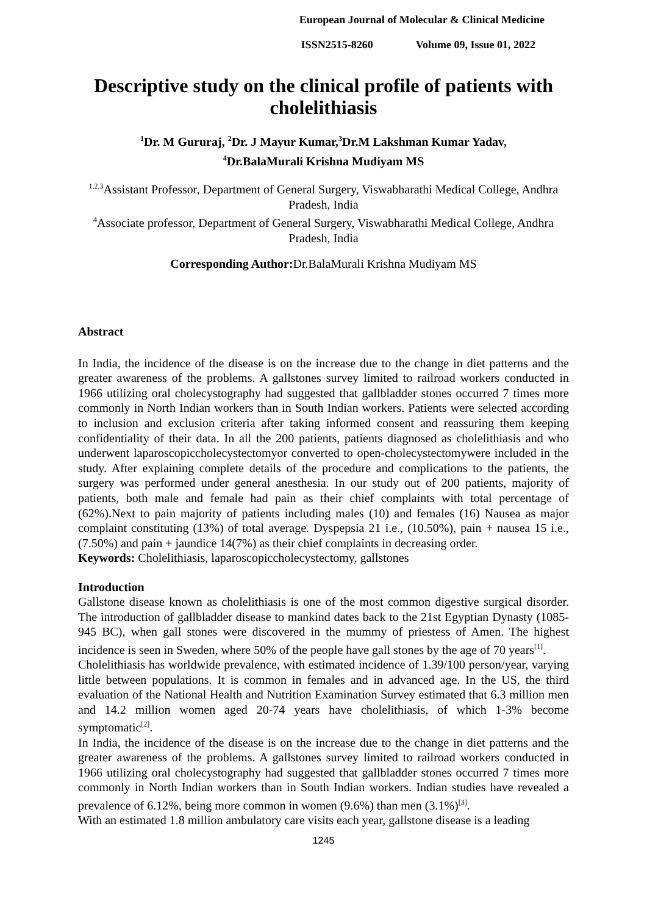European Journal of Molecular & Clinical Medicine
ISSN2515-8260 Volume 09, Issue 01, 2022
Descriptive study on the clinical profile of patients with cholelithiasis
<sup>1</sup> Dr. M Gururaj, <sup>2</sup>Dr. J Mayur Kumar,<sup>3</sup>Dr.M Lakshman Kumar Yadav,
<sup>4</sup> Dr.BalaMurali Krishna Mudiyam MS
<sup>1,2,3</sup>Assistant Professor, Department of General Surgery, Viswabharathi Medical College, Andhra Pradesh, India
<sup>4</sup> Associate professor, Department of General Surgery, Viswabharathi Medical College, Andhra Pradesh, India
Corresponding Author: Dr.BalaMurali Krishna Mudiyam MS
Abstract
In India, the incidence of the disease is on the increase due to the change in diet patterns and the greater awareness of the problems. A gallstones survey limited to railroad workers conducted in 1966 utilizing oral cholecystography had suggested that gallbladder stones occurred 7 times more commonly in North Indian workers than in South Indian workers. Patients were selected according to inclusion and exclusion criteria after taking informed consent and reassuring them keeping confidentiality of their data. In all the 200 patients, patients diagnosed as cholelithiasis and who underwent laparoscopiccholecystectomyor converted to open-cholecystectomywere included in the study. After explaining complete details of the procedure and complications to the patients, the surgery was performed under general anesthesia. In our study out of 200 patients, majority of patients, both male and female had pain as their chief complaints with total percentage of (62%).Next to pain majority of patients including males (10) and females (16) Nausea as major complaint constituting (13%) of total average. Dyspepsia 21 i.e., (10.50%), pain + nausea 15 i.e., (7.50%) and pain + jaundice 14(7%) as their chief complaints in decreasing order.
Keywords: Cholelithiasis, laparoscopiccholecystectomy, gallstones
Introduction
Gallstone disease known as cholelithiasis is one of the most common digestive surgical disorder. The introduction of gallbladder disease to mankind dates back to the 21st Egyptian Dynasty (1085-945 BC), when gall stones were discovered in the mummy of priestess of Amen. The highest incidence is seen in Sweden, where 50% of the people have gall stones by the age of 70 years<sup>[1]</sup>.
Cholelithiasis has worldwide prevalence, with estimated incidence of 1.39/100 person/year, varying little between populations. It is common in females and in advanced age. In the US, the third evaluation of the National Health and Nutrition Examination Survey estimated that 6.3 million men and 14.2 million women aged 20-74 years have cholelithiasis, of which 1-3% become symptomatic<sup>[2]</sup>.
In India, the incidence of the disease is on the increase due to the change in diet patterns and the greater awareness of the problems. A gallstones survey limited to railroad workers conducted in 1966 utilizing oral cholecystography had suggested that gallbladder stones occurred 7 times more commonly in North Indian workers than in South Indian workers. Indian studies have revealed a prevalence of 6.12%, being more common in women (9.6%) than men (3.1%)<sup>[3]</sup>.
With an estimated 1.8 million ambulatory care visits each year, gallstone disease is a leading
1245